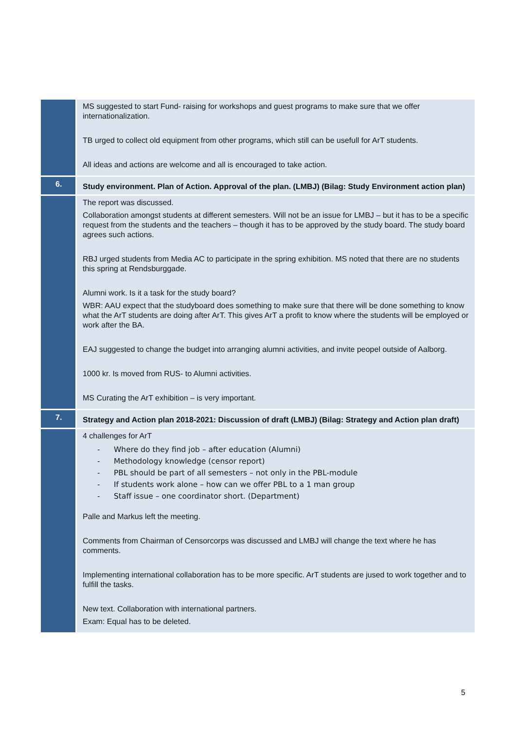| | MS suggested to start Fund- raising for workshops and guest programs to make sure that we offer internationalization. TB urged to collect old equipment from other programs, which still can be usefull for ArT students. All ideas and actions are welcome and all is encouraged to take action. |
| 6. | Study environment. Plan of Action. Approval of the plan. (LMBJ) (Bilag: Study Environment action plan) |
| | The report was discussed. Collaboration amongst students at different semesters. Will not be an issue for LMBJ – but it has to be a specific request from the students and the teachers – though it has to be approved by the study board. The study board agrees such actions. RBJ urged students from Media AC to participate in the spring exhibition. MS noted that there are no students this spring at Rendsburggade. Alumni work. Is it a task for the study board? WBR: AAU expect that the studyboard does something to make sure that there will be done something to know what the ArT students are doing after ArT. This gives ArT a profit to know where the students will be employed or work after the BA. EAJ suggested to change the budget into arranging alumni activities, and invite peopel outside of Aalborg. 1000 kr. Is moved from RUS- to Alumni activities. MS Curating the ArT exhibition – is very important. |
| 7. | Strategy and Action plan 2018-2021: Discussion of draft (LMBJ) (Bilag: Strategy and Action plan draft) |
| | 4 challenges for ArT - Where do they find job – after education (Alumni) - Methodology knowledge (censor report) - PBL should be part of all semesters – not only in the PBL-module - If students work alone – how can we offer PBL to a 1 man group - Staff issue – one coordinator short. (Department) Palle and Markus left the meeting. Comments from Chairman of Censorcorps was discussed and LMBJ will change the text where he has comments. Implementing international collaboration has to be more specific. ArT students are jused to work together and to fulfill the tasks. New text. Collaboration with international partners. Exam: Equal has to be deleted. |
5